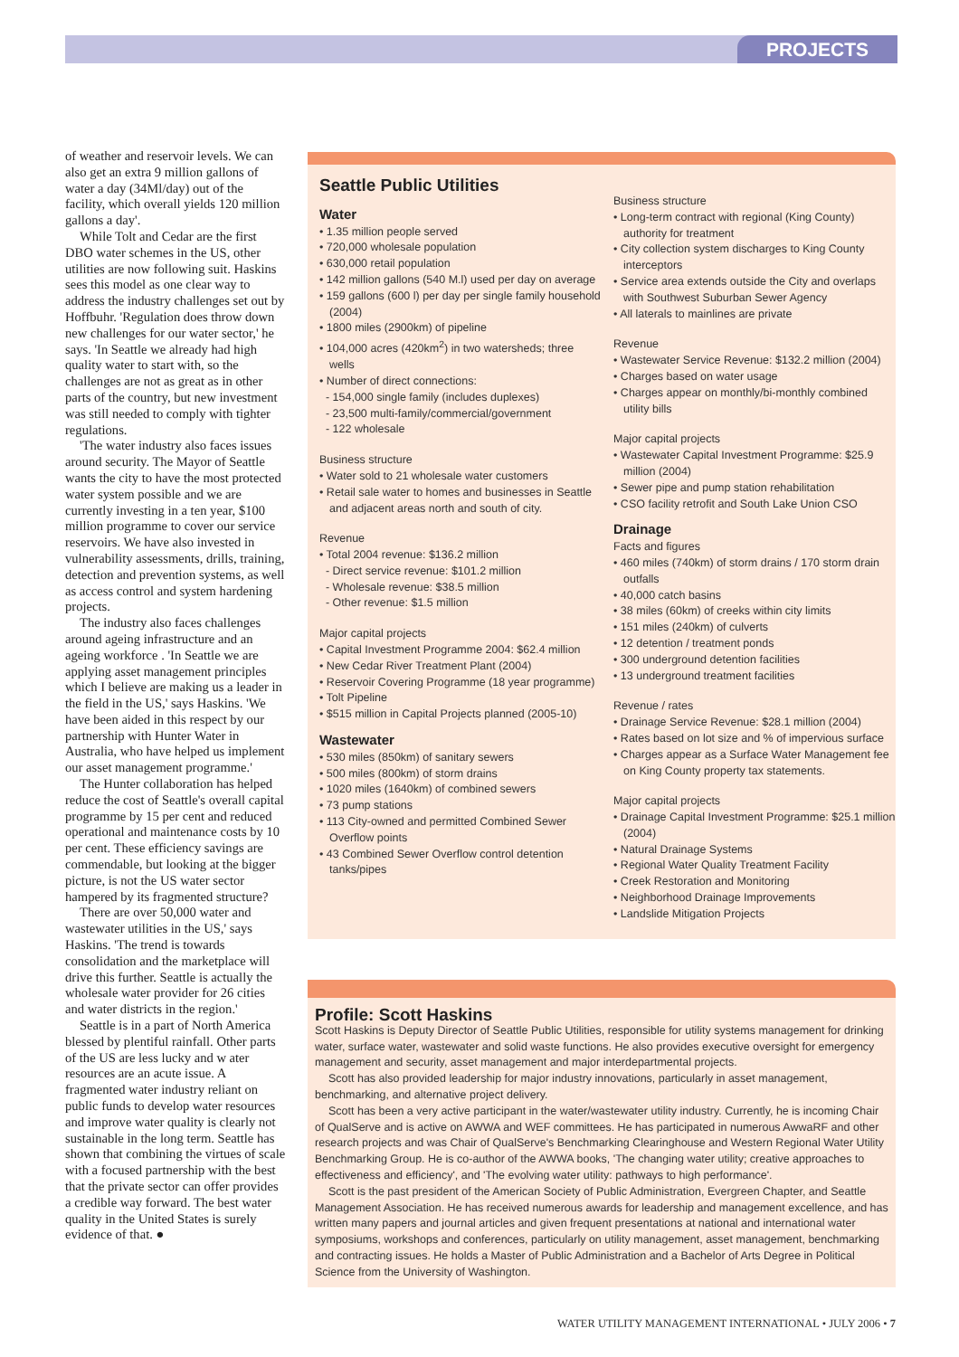PROJECTS
of weather and reservoir levels. We can also get an extra 9 million gallons of water a day (34Ml/day) out of the facility, which overall yields 120 million gallons a day'.
While Tolt and Cedar are the first DBO water schemes in the US, other utilities are now following suit. Haskins sees this model as one clear way to address the industry challenges set out by Hoffbuhr. 'Regulation does throw down new challenges for our water sector,' he says. 'In Seattle we already had high quality water to start with, so the challenges are not as great as in other parts of the country, but new investment was still needed to comply with tighter regulations.
'The water industry also faces issues around security. The Mayor of Seattle wants the city to have the most protected water system possible and we are currently investing in a ten year, $100 million programme to cover our service reservoirs. We have also invested in vulnerability assessments, drills, training, detection and prevention systems, as well as access control and system hardening projects.
The industry also faces challenges around ageing infrastructure and an ageing workforce . 'In Seattle we are applying asset management principles which I believe are making us a leader in the field in the US,' says Haskins. 'We have been aided in this respect by our partnership with Hunter Water in Australia, who have helped us implement our asset management programme.'
The Hunter collaboration has helped reduce the cost of Seattle's overall capital programme by 15 per cent and reduced operational and maintenance costs by 10 per cent. These efficiency savings are commendable, but looking at the bigger picture, is not the US water sector hampered by its fragmented structure?
There are over 50,000 water and wastewater utilities in the US,' says Haskins. 'The trend is towards consolidation and the marketplace will drive this further. Seattle is actually the wholesale water provider for 26 cities and water districts in the region.'
Seattle is in a part of North America blessed by plentiful rainfall. Other parts of the US are less lucky and w ater resources are an acute issue. A fragmented water industry reliant on public funds to develop water resources and improve water quality is clearly not sustainable in the long term. Seattle has shown that combining the virtues of scale with a focused partnership with the best that the private sector can offer provides a credible way forward. The best water quality in the United States is surely evidence of that. ●
Seattle Public Utilities
Water
• 1.35 million people served
• 720,000 wholesale population
• 630,000 retail population
• 142 million gallons (540 M.l) used per day on average
• 159 gallons (600 l) per day per single family household (2004)
• 1800 miles (2900km) of pipeline
• 104,000 acres (420km<sup>2</sup>) in two watersheds; three wells
• Number of direct connections:
- 154,000 single family (includes duplexes)
- 23,500 multi-family/commercial/government
- 122 wholesale
Business structure
• Water sold to 21 wholesale water customers
• Retail sale water to homes and businesses in Seattle and adjacent areas north and south of city.
Revenue
• Total 2004 revenue: $136.2 million
- Direct service revenue: $101.2 million
- Wholesale revenue: $38.5 million
- Other revenue: $1.5 million
Major capital projects
• Capital Investment Programme 2004: $62.4 million
• New Cedar River Treatment Plant (2004)
• Reservoir Covering Programme (18 year programme)
• Tolt Pipeline
• $515 million in Capital Projects planned (2005-10)
Wastewater
• 530 miles (850km) of sanitary sewers
• 500 miles (800km) of storm drains
• 1020 miles (1640km) of combined sewers
• 73 pump stations
• 113 City-owned and permitted Combined Sewer Overflow points
• 43 Combined Sewer Overflow control detention tanks/pipes
Business structure
• Long-term contract with regional (King County) authority for treatment
• City collection system discharges to King County interceptors
• Service area extends outside the City and overlaps with Southwest Suburban Sewer Agency
• All laterals to mainlines are private
Revenue
• Wastewater Service Revenue: $132.2 million (2004)
• Charges based on water usage
• Charges appear on monthly/bi-monthly combined utility bills
Major capital projects
• Wastewater Capital Investment Programme: $25.9 million (2004)
• Sewer pipe and pump station rehabilitation
• CSO facility retrofit and South Lake Union CSO
Drainage
Facts and figures
• 460 miles (740km) of storm drains / 170 storm drain outfalls
• 40,000 catch basins
• 38 miles (60km) of creeks within city limits
• 151 miles (240km) of culverts
• 12 detention / treatment ponds
• 300 underground detention facilities
• 13 underground treatment facilities
Revenue / rates
• Drainage Service Revenue: $28.1 million (2004)
• Rates based on lot size and % of impervious surface
• Charges appear as a Surface Water Management fee on King County property tax statements.
Major capital projects
• Drainage Capital Investment Programme: $25.1 million (2004)
• Natural Drainage Systems
• Regional Water Quality Treatment Facility
• Creek Restoration and Monitoring
• Neighborhood Drainage Improvements
• Landslide Mitigation Projects
Profile: Scott Haskins
Scott Haskins is Deputy Director of Seattle Public Utilities, responsible for utility systems management for drinking water, surface water, wastewater and solid waste functions. He also provides executive oversight for emergency management and security, asset management and major interdepartmental projects.
Scott has also provided leadership for major industry innovations, particularly in asset management, benchmarking, and alternative project delivery.
Scott has been a very active participant in the water/wastewater utility industry. Currently, he is incoming Chair of QualServe and is active on AWWA and WEF committees. He has participated in numerous AwwaRF and other research projects and was Chair of QualServe's Benchmarking Clearinghouse and Western Regional Water Utility Benchmarking Group. He is co-author of the AWWA books, 'The changing water utility; creative approaches to effectiveness and efficiency', and 'The evolving water utility: pathways to high performance'.
Scott is the past president of the American Society of Public Administration, Evergreen Chapter, and Seattle Management Association. He has received numerous awards for leadership and management excellence, and has written many papers and journal articles and given frequent presentations at national and international water symposiums, workshops and conferences, particularly on utility management, asset management, benchmarking and contracting issues. He holds a Master of Public Administration and a Bachelor of Arts Degree in Political Science from the University of Washington.
WATER UTILITY MANAGEMENT INTERNATIONAL • JULY 2006 • 7